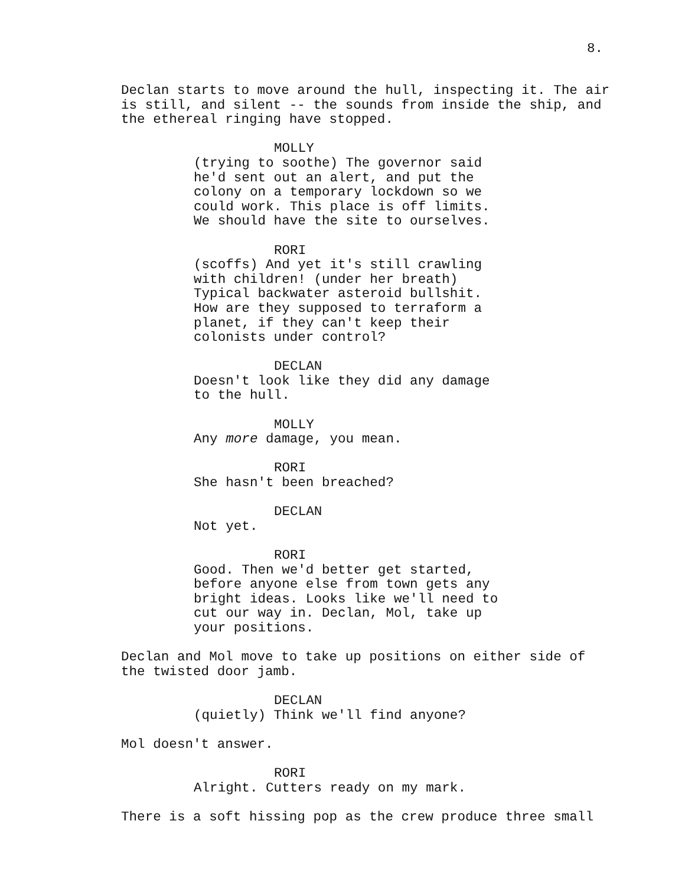8.
Declan starts to move around the hull, inspecting it. The air is still, and silent -- the sounds from inside the ship, and the ethereal ringing have stopped.
MOLLY
(trying to soothe) The governor said he'd sent out an alert, and put the colony on a temporary lockdown so we could work. This place is off limits. We should have the site to ourselves.
RORI
(scoffs) And yet it's still crawling with children! (under her breath) Typical backwater asteroid bullshit. How are they supposed to terraform a planet, if they can't keep their colonists under control?
DECLAN
Doesn't look like they did any damage to the hull.
MOLLY
Any more damage, you mean.
RORI
She hasn't been breached?
DECLAN
Not yet.
RORI
Good. Then we'd better get started, before anyone else from town gets any bright ideas. Looks like we'll need to cut our way in. Declan, Mol, take up your positions.
Declan and Mol move to take up positions on either side of the twisted door jamb.
DECLAN
(quietly) Think we'll find anyone?
Mol doesn't answer.
RORI
Alright. Cutters ready on my mark.
There is a soft hissing pop as the crew produce three small